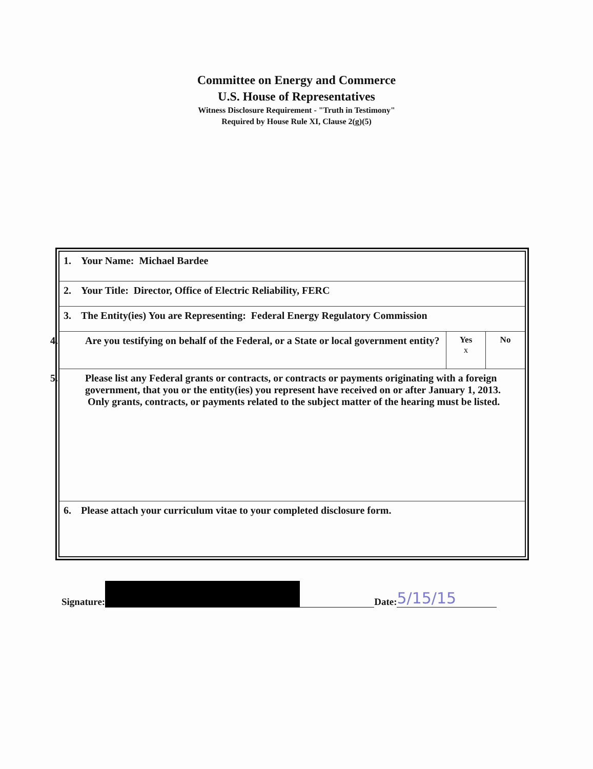Committee on Energy and Commerce
U.S. House of Representatives
Witness Disclosure Requirement - "Truth in Testimony"
Required by House Rule XI, Clause 2(g)(5)
| 1. Your Name: Michael Bardee | | |
| 2. Your Title: Director, Office of Electric Reliability, FERC | | |
| 3. The Entity(ies) You are Representing: Federal Energy Regulatory Commission | | |
| 4. Are you testifying on behalf of the Federal, or a State or local government entity? | Yes x | No |
| 5. Please list any Federal grants or contracts, or contracts or payments originating with a foreign government, that you or the entity(ies) you represent have received on or after January 1, 2013. Only grants, contracts, or payments related to the subject matter of the hearing must be listed. | | |
| 6. Please attach your curriculum vitae to your completed disclosure form. | | |
Signature: Date: 5/15/15